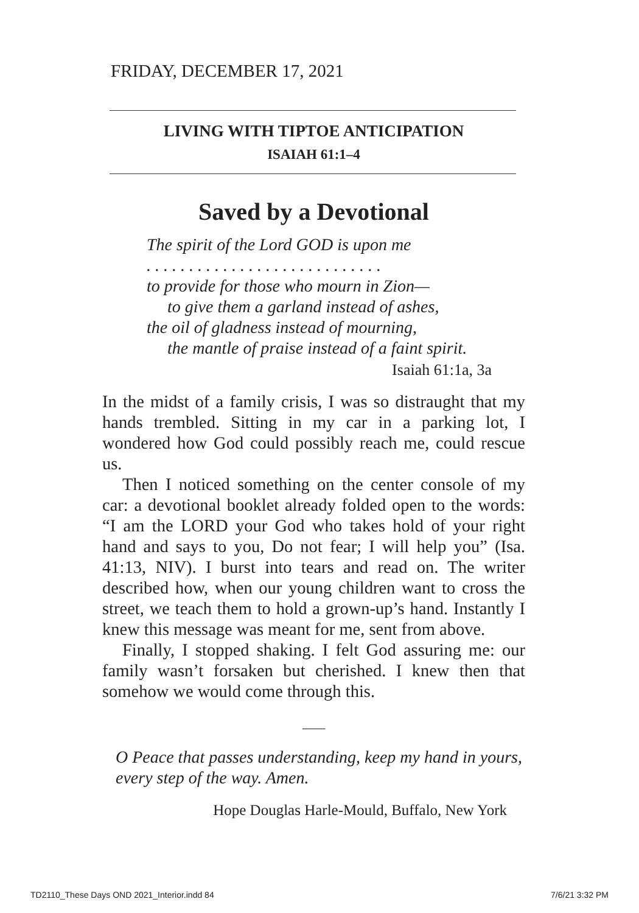FRIDAY, DECEMBER 17, 2021
LIVING WITH TIPTOE ANTICIPATION
ISAIAH 61:1–4
Saved by a Devotional
The spirit of the Lord GOD is upon me
. . . . . . . . . . . . . . . . . . . . . . . . . . . .
to provide for those who mourn in Zion—
to give them a garland instead of ashes,
the oil of gladness instead of mourning,
the mantle of praise instead of a faint spirit.
Isaiah 61:1a, 3a
In the midst of a family crisis, I was so distraught that my hands trembled. Sitting in my car in a parking lot, I wondered how God could possibly reach me, could rescue us.
Then I noticed something on the center console of my car: a devotional booklet already folded open to the words: “I am the LORD your God who takes hold of your right hand and says to you, Do not fear; I will help you” (Isa. 41:13, NIV). I burst into tears and read on. The writer described how, when our young children want to cross the street, we teach them to hold a grown-up’s hand. Instantly I knew this message was meant for me, sent from above.
Finally, I stopped shaking. I felt God assuring me: our family wasn’t forsaken but cherished. I knew then that somehow we would come through this.
⸻
O Peace that passes understanding, keep my hand in yours, every step of the way. Amen.
Hope Douglas Harle-Mould, Buffalo, New York
TD2110_These Days OND 2021_Interior.indd 84 7/6/21 3:32 PM